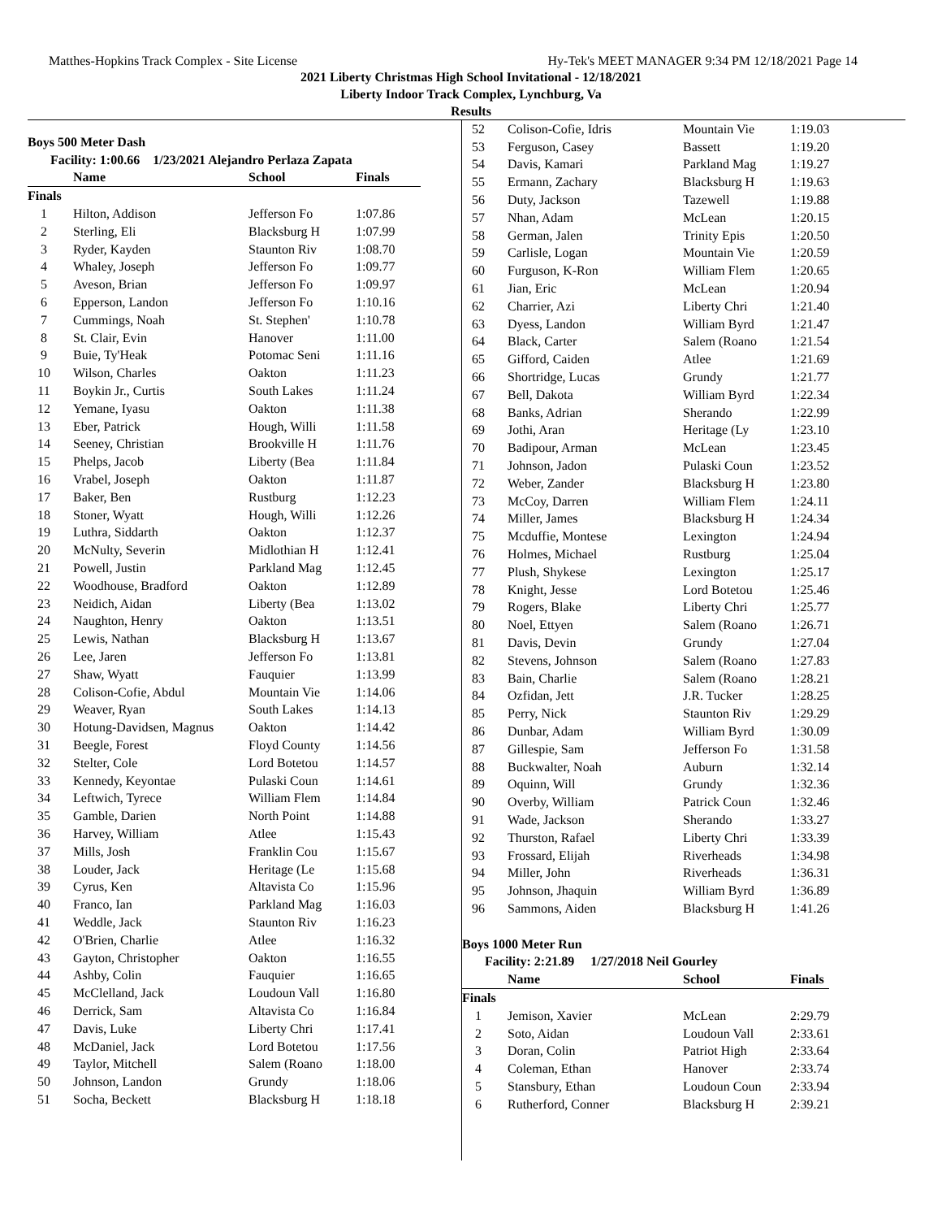Matthes-Hopkins Track Complex - Site License Hy-Tek's MEET MANAGER 9:34 PM 12/18/2021 Page 14
2021 Liberty Christmas High School Invitational - 12/18/2021
Liberty Indoor Track Complex, Lynchburg, Va
Results
| Boys 500 Meter Dash | | | |
| Facility: 1:00.66 1/23/2021 Alejandro Perlaza Zapata | | | |
| | Name | School | Finals |
| Finals | | | |
| 1 | Hilton, Addison | Jefferson Fo | 1:07.86 |
| 2 | Sterling, Eli | Blacksburg H | 1:07.99 |
| 3 | Ryder, Kayden | Staunton Riv | 1:08.70 |
| 4 | Whaley, Joseph | Jefferson Fo | 1:09.77 |
| 5 | Aveson, Brian | Jefferson Fo | 1:09.97 |
| 6 | Epperson, Landon | Jefferson Fo | 1:10.16 |
| 7 | Cummings, Noah | St. Stephen' | 1:10.78 |
| 8 | St. Clair, Evin | Hanover | 1:11.00 |
| 9 | Buie, Ty'Heak | Potomac Seni | 1:11.16 |
| 10 | Wilson, Charles | Oakton | 1:11.23 |
| 11 | Boykin Jr., Curtis | South Lakes | 1:11.24 |
| 12 | Yemane, Iyasu | Oakton | 1:11.38 |
| 13 | Eber, Patrick | Hough, Willi | 1:11.58 |
| 14 | Seeney, Christian | Brookville H | 1:11.76 |
| 15 | Phelps, Jacob | Liberty (Bea | 1:11.84 |
| 16 | Vrabel, Joseph | Oakton | 1:11.87 |
| 17 | Baker, Ben | Rustburg | 1:12.23 |
| 18 | Stoner, Wyatt | Hough, Willi | 1:12.26 |
| 19 | Luthra, Siddarth | Oakton | 1:12.37 |
| 20 | McNulty, Severin | Midlothian H | 1:12.41 |
| 21 | Powell, Justin | Parkland Mag | 1:12.45 |
| 22 | Woodhouse, Bradford | Oakton | 1:12.89 |
| 23 | Neidich, Aidan | Liberty (Bea | 1:13.02 |
| 24 | Naughton, Henry | Oakton | 1:13.51 |
| 25 | Lewis, Nathan | Blacksburg H | 1:13.67 |
| 26 | Lee, Jaren | Jefferson Fo | 1:13.81 |
| 27 | Shaw, Wyatt | Fauquier | 1:13.99 |
| 28 | Colison-Cofie, Abdul | Mountain Vie | 1:14.06 |
| 29 | Weaver, Ryan | South Lakes | 1:14.13 |
| 30 | Hotung-Davidsen, Magnus | Oakton | 1:14.42 |
| 31 | Beegle, Forest | Floyd County | 1:14.56 |
| 32 | Stelter, Cole | Lord Botetou | 1:14.57 |
| 33 | Kennedy, Keyontae | Pulaski Coun | 1:14.61 |
| 34 | Leftwich, Tyrece | William Flem | 1:14.84 |
| 35 | Gamble, Darien | North Point | 1:14.88 |
| 36 | Harvey, William | Atlee | 1:15.43 |
| 37 | Mills, Josh | Franklin Cou | 1:15.67 |
| 38 | Louder, Jack | Heritage (Le | 1:15.68 |
| 39 | Cyrus, Ken | Altavista Co | 1:15.96 |
| 40 | Franco, Ian | Parkland Mag | 1:16.03 |
| 41 | Weddle, Jack | Staunton Riv | 1:16.23 |
| 42 | O'Brien, Charlie | Atlee | 1:16.32 |
| 43 | Gayton, Christopher | Oakton | 1:16.55 |
| 44 | Ashby, Colin | Fauquier | 1:16.65 |
| 45 | McClelland, Jack | Loudoun Vall | 1:16.80 |
| 46 | Derrick, Sam | Altavista Co | 1:16.84 |
| 47 | Davis, Luke | Liberty Chri | 1:17.41 |
| 48 | McDaniel, Jack | Lord Botetou | 1:17.56 |
| 49 | Taylor, Mitchell | Salem (Roano | 1:18.00 |
| 50 | Johnson, Landon | Grundy | 1:18.06 |
| 51 | Socha, Beckett | Blacksburg H | 1:18.18 |
| 52 | Colison-Cofie, Idris | Mountain Vie | 1:19.03 |
| 53 | Ferguson, Casey | Bassett | 1:19.20 |
| 54 | Davis, Kamari | Parkland Mag | 1:19.27 |
| 55 | Ermann, Zachary | Blacksburg H | 1:19.63 |
| 56 | Duty, Jackson | Tazewell | 1:19.88 |
| 57 | Nhan, Adam | McLean | 1:20.15 |
| 58 | German, Jalen | Trinity Epis | 1:20.50 |
| 59 | Carlisle, Logan | Mountain Vie | 1:20.59 |
| 60 | Furguson, K-Ron | William Flem | 1:20.65 |
| 61 | Jian, Eric | McLean | 1:20.94 |
| 62 | Charrier, Azi | Liberty Chri | 1:21.40 |
| 63 | Dyess, Landon | William Byrd | 1:21.47 |
| 64 | Black, Carter | Salem (Roano | 1:21.54 |
| 65 | Gifford, Caiden | Atlee | 1:21.69 |
| 66 | Shortridge, Lucas | Grundy | 1:21.77 |
| 67 | Bell, Dakota | William Byrd | 1:22.34 |
| 68 | Banks, Adrian | Sherando | 1:22.99 |
| 69 | Jothi, Aran | Heritage (Ly | 1:23.10 |
| 70 | Badipour, Arman | McLean | 1:23.45 |
| 71 | Johnson, Jadon | Pulaski Coun | 1:23.52 |
| 72 | Weber, Zander | Blacksburg H | 1:23.80 |
| 73 | McCoy, Darren | William Flem | 1:24.11 |
| 74 | Miller, James | Blacksburg H | 1:24.34 |
| 75 | Mcduffie, Montese | Lexington | 1:24.94 |
| 76 | Holmes, Michael | Rustburg | 1:25.04 |
| 77 | Plush, Shykese | Lexington | 1:25.17 |
| 78 | Knight, Jesse | Lord Botetou | 1:25.46 |
| 79 | Rogers, Blake | Liberty Chri | 1:25.77 |
| 80 | Noel, Ettyen | Salem (Roano | 1:26.71 |
| 81 | Davis, Devin | Grundy | 1:27.04 |
| 82 | Stevens, Johnson | Salem (Roano | 1:27.83 |
| 83 | Bain, Charlie | Salem (Roano | 1:28.21 |
| 84 | Ozfidan, Jett | J.R. Tucker | 1:28.25 |
| 85 | Perry, Nick | Staunton Riv | 1:29.29 |
| 86 | Dunbar, Adam | William Byrd | 1:30.09 |
| 87 | Gillespie, Sam | Jefferson Fo | 1:31.58 |
| 88 | Buckwalter, Noah | Auburn | 1:32.14 |
| 89 | Oquinn, Will | Grundy | 1:32.36 |
| 90 | Overby, William | Patrick Coun | 1:32.46 |
| 91 | Wade, Jackson | Sherando | 1:33.27 |
| 92 | Thurston, Rafael | Liberty Chri | 1:33.39 |
| 93 | Frossard, Elijah | Riverheads | 1:34.98 |
| 94 | Miller, John | Riverheads | 1:36.31 |
| 95 | Johnson, Jhaquin | William Byrd | 1:36.89 |
| 96 | Sammons, Aiden | Blacksburg H | 1:41.26 |
| Boys 1000 Meter Run | | | |
| Facility: 2:21.89 1/27/2018 Neil Gourley | | | |
| | Name | School | Finals |
| Finals | | | |
| 1 | Jemison, Xavier | McLean | 2:29.79 |
| 2 | Soto, Aidan | Loudoun Vall | 2:33.61 |
| 3 | Doran, Colin | Patriot High | 2:33.64 |
| 4 | Coleman, Ethan | Hanover | 2:33.74 |
| 5 | Stansbury, Ethan | Loudoun Coun | 2:33.94 |
| 6 | Rutherford, Conner | Blacksburg H | 2:39.21 |